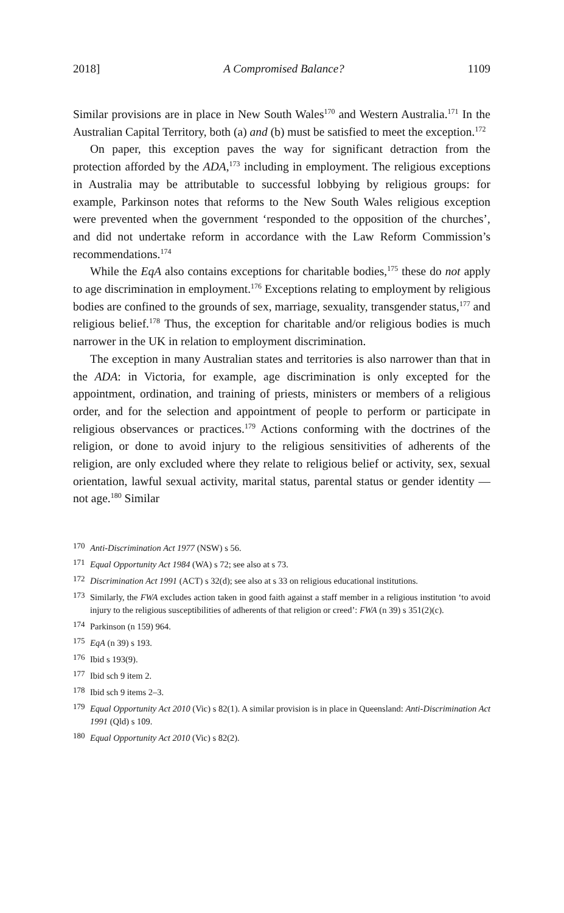2018] A Compromised Balance? 1109
Similar provisions are in place in New South Wales<sup>170</sup> and Western Australia.<sup>171</sup> In the Australian Capital Territory, both (a) and (b) must be satisfied to meet the exception.<sup>172</sup>
On paper, this exception paves the way for significant detraction from the protection afforded by the ADA,<sup>173</sup> including in employment. The religious exceptions in Australia may be attributable to successful lobbying by religious groups: for example, Parkinson notes that reforms to the New South Wales religious exception were prevented when the government ‘responded to the opposition of the churches’, and did not undertake reform in accordance with the Law Reform Commission’s recommendations.<sup>174</sup>
While the EqA also contains exceptions for charitable bodies,<sup>175</sup> these do not apply to age discrimination in employment.<sup>176</sup> Exceptions relating to employment by religious bodies are confined to the grounds of sex, marriage, sexuality, transgender status,<sup>177</sup> and religious belief.<sup>178</sup> Thus, the exception for charitable and/or religious bodies is much narrower in the UK in relation to employment discrimination.
The exception in many Australian states and territories is also narrower than that in the ADA: in Victoria, for example, age discrimination is only excepted for the appointment, ordination, and training of priests, ministers or members of a religious order, and for the selection and appointment of people to perform or participate in religious observances or practices.<sup>179</sup> Actions conforming with the doctrines of the religion, or done to avoid injury to the religious sensitivities of adherents of the religion, are only excluded where they relate to religious belief or activity, sex, sexual orientation, lawful sexual activity, marital status, parental status or gender identity — not age.<sup>180</sup> Similar
170 Anti-Discrimination Act 1977 (NSW) s 56.
171 Equal Opportunity Act 1984 (WA) s 72; see also at s 73.
172 Discrimination Act 1991 (ACT) s 32(d); see also at s 33 on religious educational institutions.
173 Similarly, the FWA excludes action taken in good faith against a staff member in a religious institution ‘to avoid injury to the religious susceptibilities of adherents of that religion or creed’: FWA (n 39) s 351(2)(c).
174 Parkinson (n 159) 964.
175 EqA (n 39) s 193.
176 Ibid s 193(9).
177 Ibid sch 9 item 2.
178 Ibid sch 9 items 2–3.
179 Equal Opportunity Act 2010 (Vic) s 82(1). A similar provision is in place in Queensland: Anti-Discrimination Act 1991 (Qld) s 109.
180 Equal Opportunity Act 2010 (Vic) s 82(2).